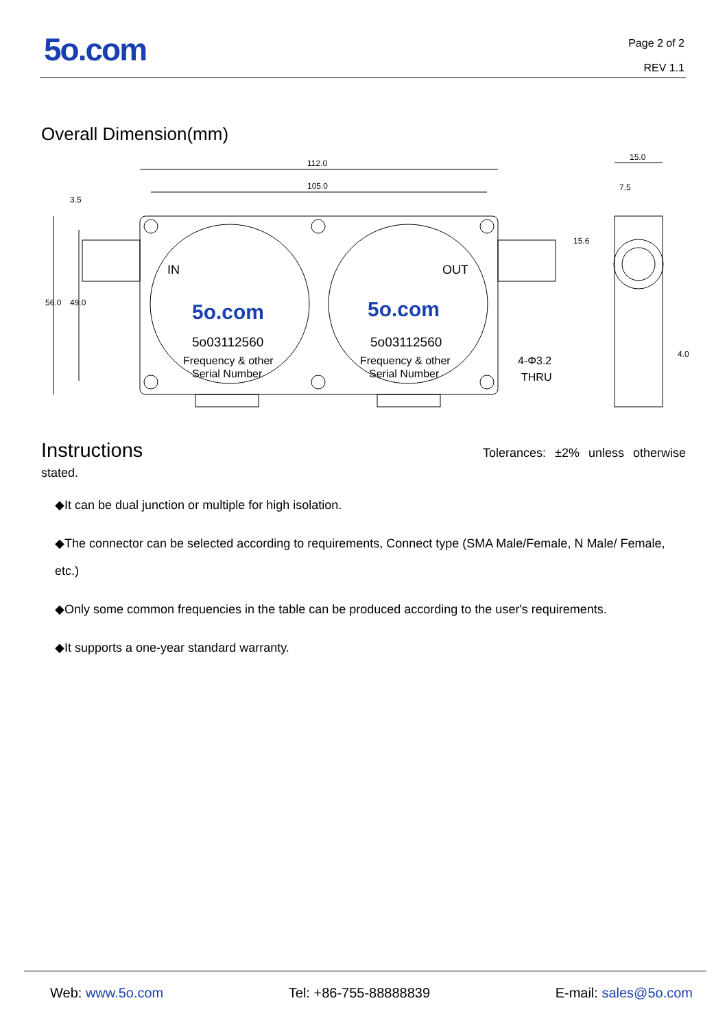5o.com
Page 2 of 2
REV 1.1
Overall Dimension(mm)
112.0
105.0
15.0
7.5
56.0
49.0
3.5
15.6
4.0
IN
OUT
5o.com
5o.com
5o03112560
5o03112560
Frequency & other
Serial Number
Frequency & other
Serial Number
4-Φ3.2
THRU
Instructions
Tolerances: ±2% unless otherwise
stated.
◆It can be dual junction or multiple for high isolation.
◆The connector can be selected according to requirements, Connect type (SMA Male/Female, N Male/ Female, etc.)
◆Only some common frequencies in the table can be produced according to the user's requirements.
◆It supports a one-year standard warranty.
Web: www.5o.com Tel: +86-755-88888839 E-mail: sales@5o.com